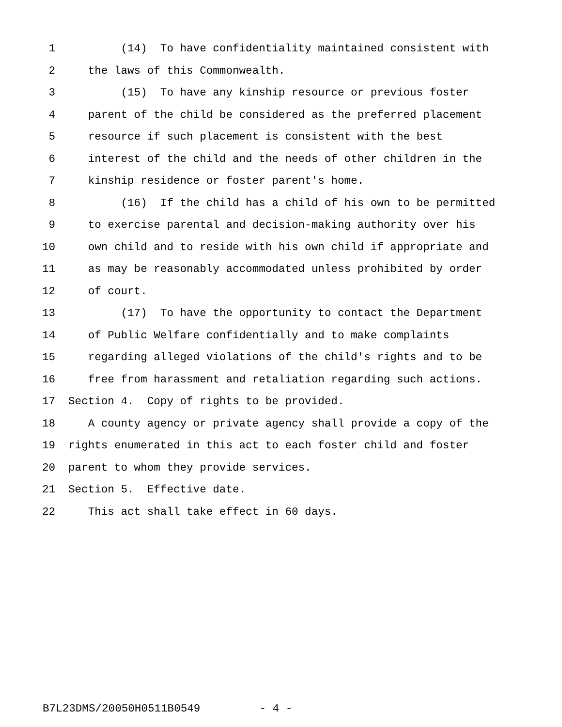1 (14) To have confidentiality maintained consistent with
2 the laws of this Commonwealth.
3 (15) To have any kinship resource or previous foster
4 parent of the child be considered as the preferred placement
5 resource if such placement is consistent with the best
6 interest of the child and the needs of other children in the
7 kinship residence or foster parent's home.
8 (16) If the child has a child of his own to be permitted
9 to exercise parental and decision-making authority over his
10 own child and to reside with his own child if appropriate and
11 as may be reasonably accommodated unless prohibited by order
12 of court.
13 (17) To have the opportunity to contact the Department
14 of Public Welfare confidentially and to make complaints
15 regarding alleged violations of the child's rights and to be
16 free from harassment and retaliation regarding such actions.
17 Section 4. Copy of rights to be provided.
18 A county agency or private agency shall provide a copy of the
19 rights enumerated in this act to each foster child and foster
20 parent to whom they provide services.
21 Section 5. Effective date.
22 This act shall take effect in 60 days.
B7L23DMS/20050H0511B0549 - 4 -